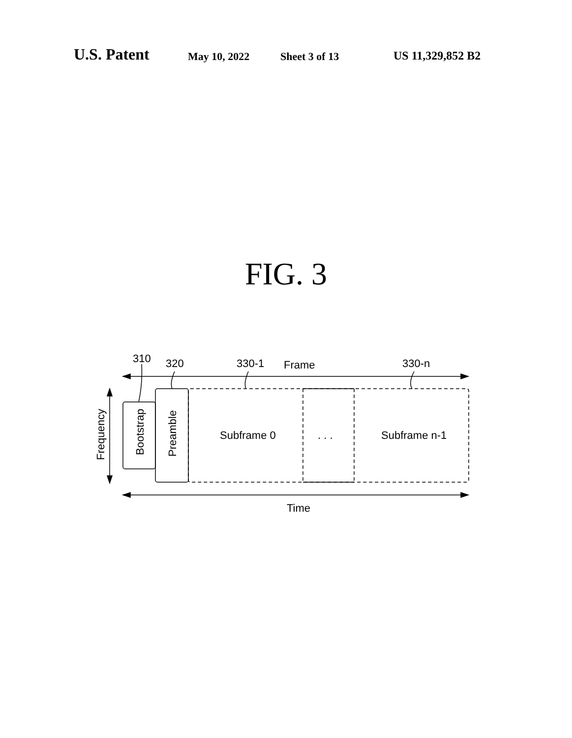U.S. Patent May 10, 2022 Sheet 3 of 13 US 11,329,852 B2
FIG. 3
310
320
330-1
Frame
330-n
Bootstrap
Preamble
Frequency
Subframe 0
. . .
Subframe n-1
Time